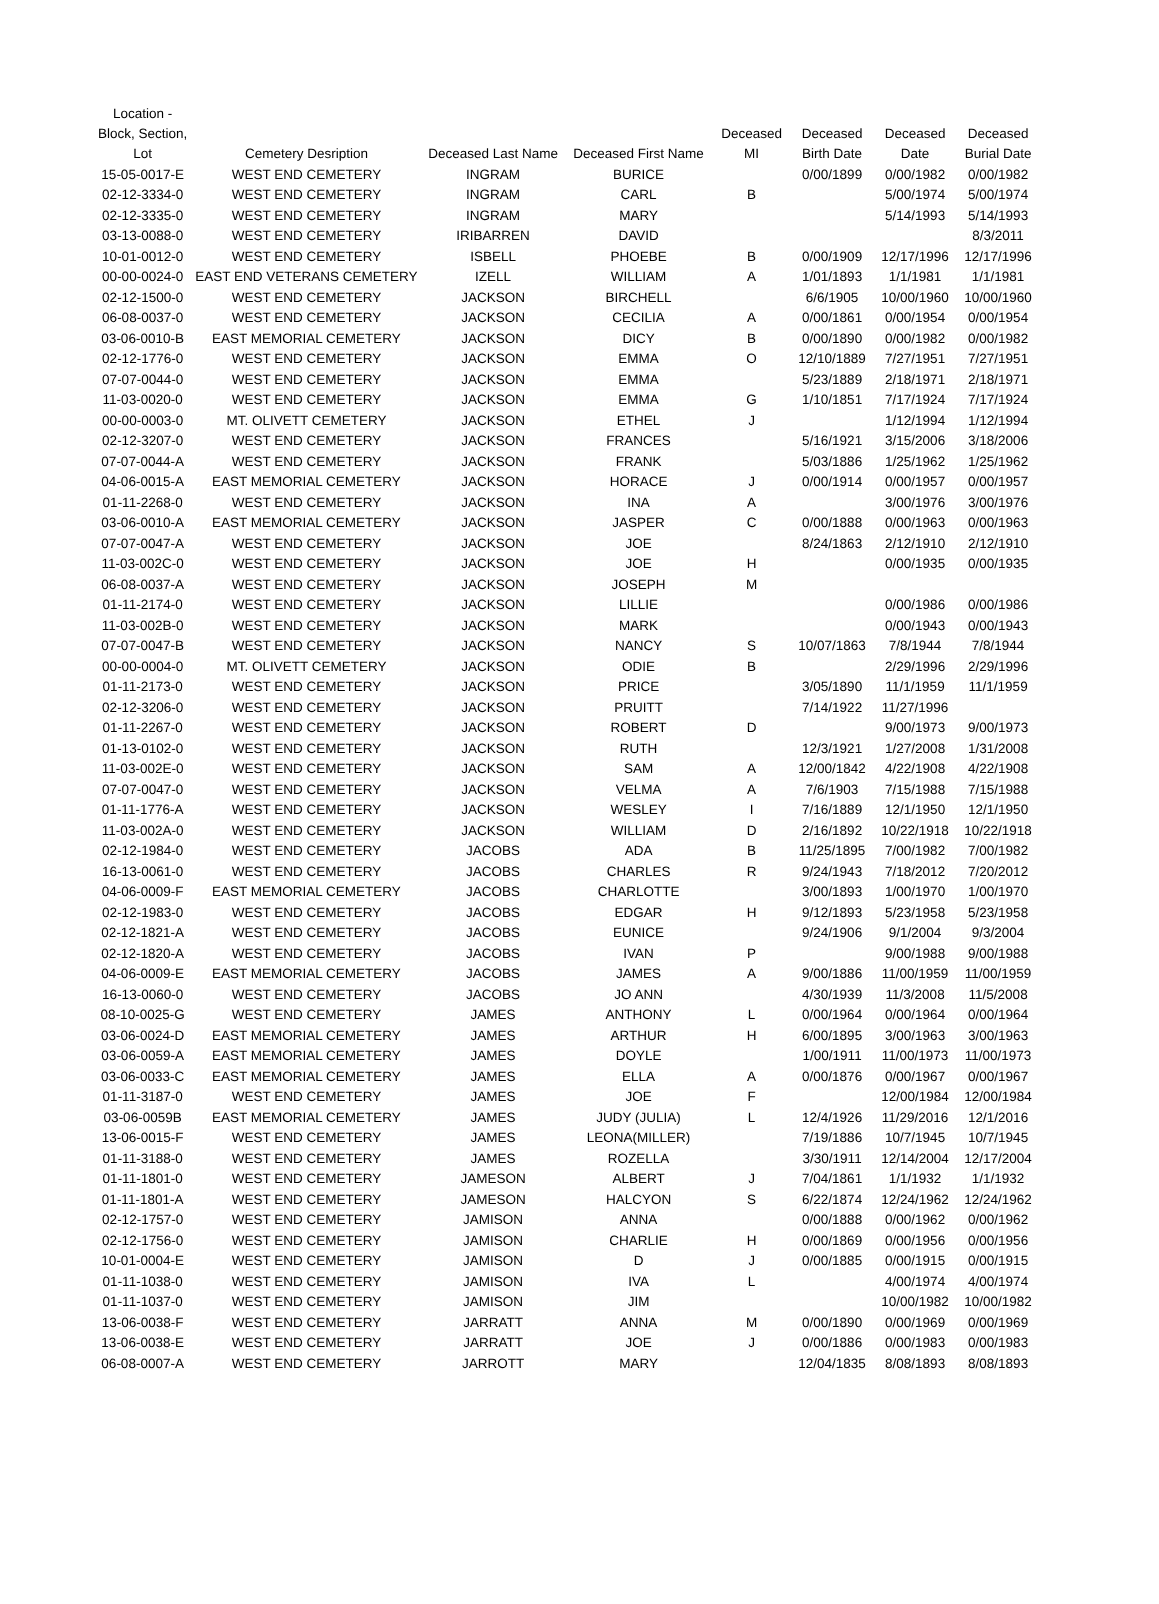| Location - Block, Section, Lot | Cemetery Desription | Deceased Last Name | Deceased First Name | Deceased MI | Deceased Birth Date | Deceased Date | Deceased Burial Date |
| --- | --- | --- | --- | --- | --- | --- | --- |
| 15-05-0017-E | WEST END CEMETERY | INGRAM | BURICE | | 0/00/1899 | 0/00/1982 | 0/00/1982 |
| 02-12-3334-0 | WEST END CEMETERY | INGRAM | CARL | B | | 5/00/1974 | 5/00/1974 |
| 02-12-3335-0 | WEST END CEMETERY | INGRAM | MARY | | | 5/14/1993 | 5/14/1993 |
| 03-13-0088-0 | WEST END CEMETERY | IRIBARREN | DAVID | | | | 8/3/2011 |
| 10-01-0012-0 | WEST END CEMETERY | ISBELL | PHOEBE | B | 0/00/1909 | 12/17/1996 | 12/17/1996 |
| 00-00-0024-0 | EAST END VETERANS CEMETERY | IZELL | WILLIAM | A | 1/01/1893 | 1/1/1981 | 1/1/1981 |
| 02-12-1500-0 | WEST END CEMETERY | JACKSON | BIRCHELL | | 6/6/1905 | 10/00/1960 | 10/00/1960 |
| 06-08-0037-0 | WEST END CEMETERY | JACKSON | CECILIA | A | 0/00/1861 | 0/00/1954 | 0/00/1954 |
| 03-06-0010-B | EAST MEMORIAL CEMETERY | JACKSON | DICY | B | 0/00/1890 | 0/00/1982 | 0/00/1982 |
| 02-12-1776-0 | WEST END CEMETERY | JACKSON | EMMA | O | 12/10/1889 | 7/27/1951 | 7/27/1951 |
| 07-07-0044-0 | WEST END CEMETERY | JACKSON | EMMA | | 5/23/1889 | 2/18/1971 | 2/18/1971 |
| 11-03-0020-0 | WEST END CEMETERY | JACKSON | EMMA | G | 1/10/1851 | 7/17/1924 | 7/17/1924 |
| 00-00-0003-0 | MT. OLIVETT CEMETERY | JACKSON | ETHEL | J | | 1/12/1994 | 1/12/1994 |
| 02-12-3207-0 | WEST END CEMETERY | JACKSON | FRANCES | | 5/16/1921 | 3/15/2006 | 3/18/2006 |
| 07-07-0044-A | WEST END CEMETERY | JACKSON | FRANK | | 5/03/1886 | 1/25/1962 | 1/25/1962 |
| 04-06-0015-A | EAST MEMORIAL CEMETERY | JACKSON | HORACE | J | 0/00/1914 | 0/00/1957 | 0/00/1957 |
| 01-11-2268-0 | WEST END CEMETERY | JACKSON | INA | A | | 3/00/1976 | 3/00/1976 |
| 03-06-0010-A | EAST MEMORIAL CEMETERY | JACKSON | JASPER | C | 0/00/1888 | 0/00/1963 | 0/00/1963 |
| 07-07-0047-A | WEST END CEMETERY | JACKSON | JOE | | 8/24/1863 | 2/12/1910 | 2/12/1910 |
| 11-03-002C-0 | WEST END CEMETERY | JACKSON | JOE | H | | 0/00/1935 | 0/00/1935 |
| 06-08-0037-A | WEST END CEMETERY | JACKSON | JOSEPH | M | | | |
| 01-11-2174-0 | WEST END CEMETERY | JACKSON | LILLIE | | | 0/00/1986 | 0/00/1986 |
| 11-03-002B-0 | WEST END CEMETERY | JACKSON | MARK | | | 0/00/1943 | 0/00/1943 |
| 07-07-0047-B | WEST END CEMETERY | JACKSON | NANCY | S | 10/07/1863 | 7/8/1944 | 7/8/1944 |
| 00-00-0004-0 | MT. OLIVETT CEMETERY | JACKSON | ODIE | B | | 2/29/1996 | 2/29/1996 |
| 01-11-2173-0 | WEST END CEMETERY | JACKSON | PRICE | | 3/05/1890 | 11/1/1959 | 11/1/1959 |
| 02-12-3206-0 | WEST END CEMETERY | JACKSON | PRUITT | | 7/14/1922 | 11/27/1996 | |
| 01-11-2267-0 | WEST END CEMETERY | JACKSON | ROBERT | D | | 9/00/1973 | 9/00/1973 |
| 01-13-0102-0 | WEST END CEMETERY | JACKSON | RUTH | | 12/3/1921 | 1/27/2008 | 1/31/2008 |
| 11-03-002E-0 | WEST END CEMETERY | JACKSON | SAM | A | 12/00/1842 | 4/22/1908 | 4/22/1908 |
| 07-07-0047-0 | WEST END CEMETERY | JACKSON | VELMA | A | 7/6/1903 | 7/15/1988 | 7/15/1988 |
| 01-11-1776-A | WEST END CEMETERY | JACKSON | WESLEY | I | 7/16/1889 | 12/1/1950 | 12/1/1950 |
| 11-03-002A-0 | WEST END CEMETERY | JACKSON | WILLIAM | D | 2/16/1892 | 10/22/1918 | 10/22/1918 |
| 02-12-1984-0 | WEST END CEMETERY | JACOBS | ADA | B | 11/25/1895 | 7/00/1982 | 7/00/1982 |
| 16-13-0061-0 | WEST END CEMETERY | JACOBS | CHARLES | R | 9/24/1943 | 7/18/2012 | 7/20/2012 |
| 04-06-0009-F | EAST MEMORIAL CEMETERY | JACOBS | CHARLOTTE | | 3/00/1893 | 1/00/1970 | 1/00/1970 |
| 02-12-1983-0 | WEST END CEMETERY | JACOBS | EDGAR | H | 9/12/1893 | 5/23/1958 | 5/23/1958 |
| 02-12-1821-A | WEST END CEMETERY | JACOBS | EUNICE | | 9/24/1906 | 9/1/2004 | 9/3/2004 |
| 02-12-1820-A | WEST END CEMETERY | JACOBS | IVAN | P | | 9/00/1988 | 9/00/1988 |
| 04-06-0009-E | EAST MEMORIAL CEMETERY | JACOBS | JAMES | A | 9/00/1886 | 11/00/1959 | 11/00/1959 |
| 16-13-0060-0 | WEST END CEMETERY | JACOBS | JO ANN | | 4/30/1939 | 11/3/2008 | 11/5/2008 |
| 08-10-0025-G | WEST END CEMETERY | JAMES | ANTHONY | L | 0/00/1964 | 0/00/1964 | 0/00/1964 |
| 03-06-0024-D | EAST MEMORIAL CEMETERY | JAMES | ARTHUR | H | 6/00/1895 | 3/00/1963 | 3/00/1963 |
| 03-06-0059-A | EAST MEMORIAL CEMETERY | JAMES | DOYLE | | 1/00/1911 | 11/00/1973 | 11/00/1973 |
| 03-06-0033-C | EAST MEMORIAL CEMETERY | JAMES | ELLA | A | 0/00/1876 | 0/00/1967 | 0/00/1967 |
| 01-11-3187-0 | WEST END CEMETERY | JAMES | JOE | F | | 12/00/1984 | 12/00/1984 |
| 03-06-0059B | EAST MEMORIAL CEMETERY | JAMES | JUDY (JULIA) | L | 12/4/1926 | 11/29/2016 | 12/1/2016 |
| 13-06-0015-F | WEST END CEMETERY | JAMES | LEONA(MILLER) | | 7/19/1886 | 10/7/1945 | 10/7/1945 |
| 01-11-3188-0 | WEST END CEMETERY | JAMES | ROZELLA | | 3/30/1911 | 12/14/2004 | 12/17/2004 |
| 01-11-1801-0 | WEST END CEMETERY | JAMESON | ALBERT | J | 7/04/1861 | 1/1/1932 | 1/1/1932 |
| 01-11-1801-A | WEST END CEMETERY | JAMESON | HALCYON | S | 6/22/1874 | 12/24/1962 | 12/24/1962 |
| 02-12-1757-0 | WEST END CEMETERY | JAMISON | ANNA | | 0/00/1888 | 0/00/1962 | 0/00/1962 |
| 02-12-1756-0 | WEST END CEMETERY | JAMISON | CHARLIE | H | 0/00/1869 | 0/00/1956 | 0/00/1956 |
| 10-01-0004-E | WEST END CEMETERY | JAMISON | D | J | 0/00/1885 | 0/00/1915 | 0/00/1915 |
| 01-11-1038-0 | WEST END CEMETERY | JAMISON | IVA | L | | 4/00/1974 | 4/00/1974 |
| 01-11-1037-0 | WEST END CEMETERY | JAMISON | JIM | | | 10/00/1982 | 10/00/1982 |
| 13-06-0038-F | WEST END CEMETERY | JARRATT | ANNA | M | 0/00/1890 | 0/00/1969 | 0/00/1969 |
| 13-06-0038-E | WEST END CEMETERY | JARRATT | JOE | J | 0/00/1886 | 0/00/1983 | 0/00/1983 |
| 06-08-0007-A | WEST END CEMETERY | JARROTT | MARY | | 12/04/1835 | 8/08/1893 | 8/08/1893 |